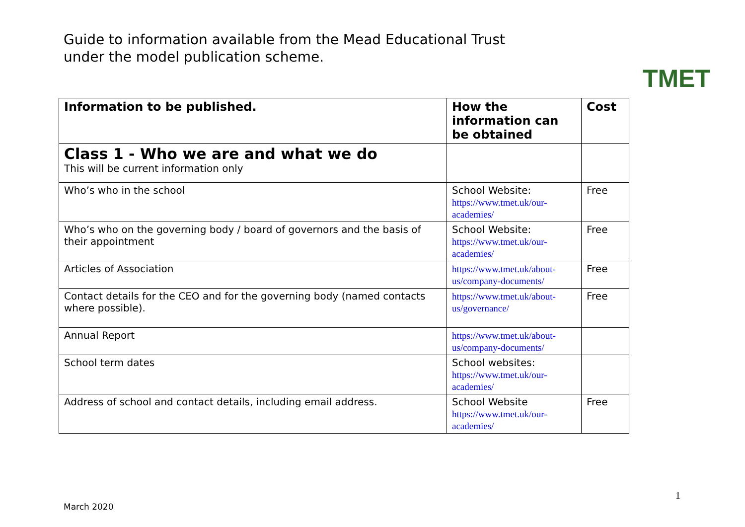Guide to information available from the Mead Educational Trust
under the model publication scheme.
TMET
| Information to be published. | How the information can be obtained | Cost |
| --- | --- | --- |
| Class 1 - Who we are and what we do This will be current information only | | |
| Who’s who in the school | School Website: https://www.tmet.uk/our-academies/ | Free |
| Who’s who on the governing body / board of governors and the basis of their appointment | School Website: https://www.tmet.uk/our-academies/ | Free |
| Articles of Association | https://www.tmet.uk/about-us/company-documents/ | Free |
| Contact details for the CEO and for the governing body (named contacts where possible). | https://www.tmet.uk/about-us/governance/ | Free |
| Annual Report | https://www.tmet.uk/about-us/company-documents/ | |
| School term dates | School websites: https://www.tmet.uk/our-academies/ | |
| Address of school and contact details, including email address. | School Website https://www.tmet.uk/our-academies/ | Free |
1
March 2020